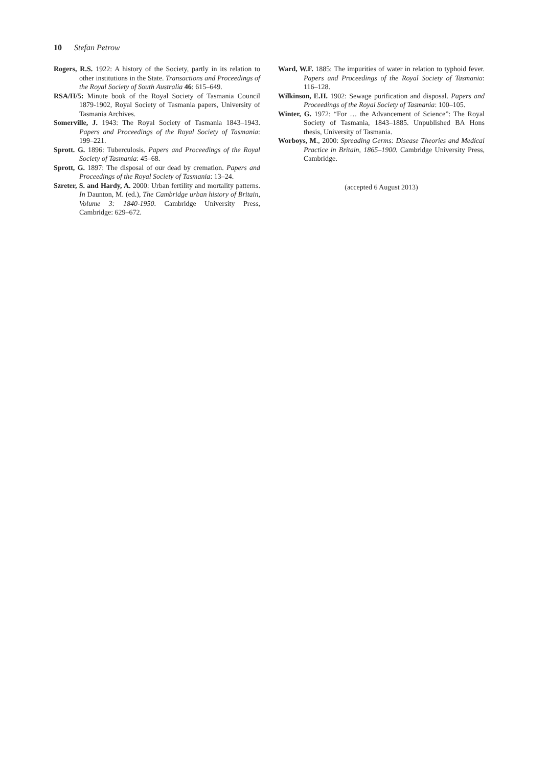10 Stefan Petrow
Rogers, R.S. 1922: A history of the Society, partly in its relation to other institutions in the State. Transactions and Proceedings of the Royal Society of South Australia 46: 615–649.
RSA/H/5: Minute book of the Royal Society of Tasmania Council 1879-1902, Royal Society of Tasmania papers, University of Tasmania Archives.
Somerville, J. 1943: The Royal Society of Tasmania 1843–1943. Papers and Proceedings of the Royal Society of Tasmania: 199–221.
Sprott. G. 1896: Tuberculosis. Papers and Proceedings of the Royal Society of Tasmania: 45–68.
Sprott, G. 1897: The disposal of our dead by cremation. Papers and Proceedings of the Royal Society of Tasmania: 13–24.
Szreter, S. and Hardy, A. 2000: Urban fertility and mortality patterns. In Daunton, M. (ed.), The Cambridge urban history of Britain, Volume 3: 1840-1950. Cambridge University Press, Cambridge: 629–672.
Ward, W.F. 1885: The impurities of water in relation to typhoid fever. Papers and Proceedings of the Royal Society of Tasmania: 116–128.
Wilkinson, E.H. 1902: Sewage purification and disposal. Papers and Proceedings of the Royal Society of Tasmania: 100–105.
Winter, G. 1972: “For … the Advancement of Science”: The Royal Society of Tasmania, 1843–1885. Unpublished BA Hons thesis, University of Tasmania.
Worboys, M., 2000: Spreading Germs: Disease Theories and Medical Practice in Britain, 1865–1900. Cambridge University Press, Cambridge.
(accepted 6 August 2013)